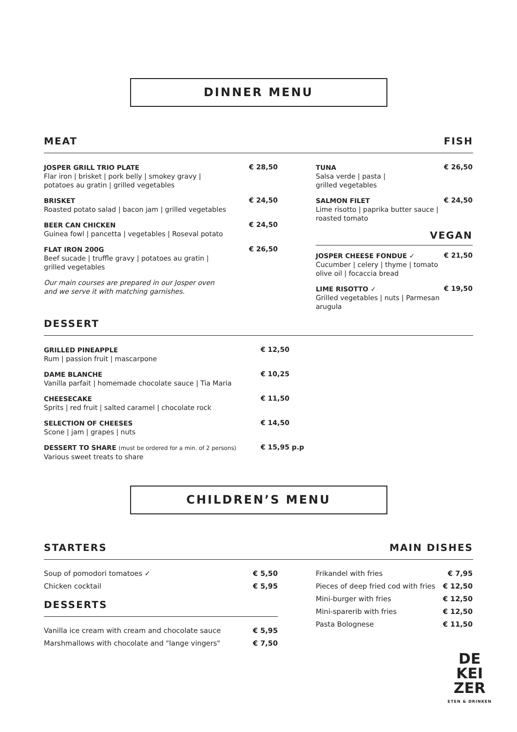DINNER MENU
MEAT FISH
JOSPER GRILL TRIO PLATE
Flar iron | brisket | pork belly | smokey gravy |
potatoes au gratin | grilled vegetables
€ 28,50
BRISKET
Roasted potato salad | bacon jam | grilled vegetables
€ 24,50
BEER CAN CHICKEN
Guinea fowl | pancetta | vegetables | Roseval potato
€ 24,50
FLAT IRON 200G
Beef sucade | truffle gravy | potatoes au gratin |
grilled vegetables
€ 26,50
Our main courses are prepared in our Josper oven
and we serve it with matching garnishes.
TUNA
Salsa verde | pasta |
grilled vegetables
€ 26,50
SALMON FILET
Lime risotto | paprika butter sauce |
roasted tomato
€ 24,50
VEGAN
JOSPER CHEESE FONDUE ✓
Cucumber | celery | thyme | tomato
olive oil | focaccia bread
€ 21,50
LIME RISOTTO ✓
Grilled vegetables | nuts | Parmesan
arugula
€ 19,50
DESSERT
GRILLED PINEAPPLE
Rum | passion fruit | mascarpone
€ 12,50
DAME BLANCHE
Vanilla parfait | homemade chocolate sauce | Tia Maria
€ 10,25
CHEESECAKE
Sprits | red fruit | salted caramel | chocolate rock
€ 11,50
SELECTION OF CHEESES
Scone | jam | grapes | nuts
€ 14,50
DESSERT TO SHARE (must be ordered for a min. of 2 persons)
Various sweet treats to share
€ 15,95 p.p
CHILDREN’S MENU
STARTERS MAIN DISHES
Soup of pomodori tomatoes ✓ € 5,50
Chicken cocktail € 5,95
DESSERTS
Vanilla ice cream with cream and chocolate sauce € 5,95
Marshmallows with chocolate and "lange vingers" € 7,50
Frikandel with fries € 7,95
Pieces of deep fried cod with fries € 12,50
Mini-burger with fries € 12,50
Mini-sparerib with fries € 12,50
Pasta Bolognese € 11,50
DE
KEI
ZER
ETEN & DRINKEN